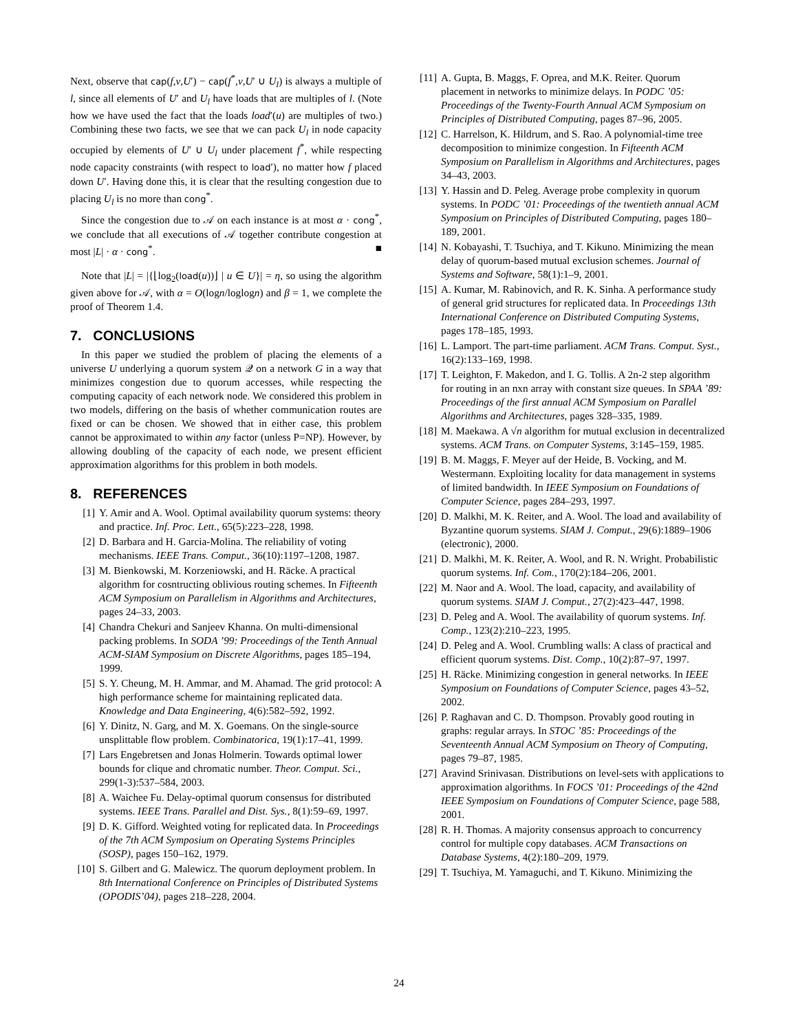Next, observe that cap(f,v,U′) − cap(f<sup>*</sup>,v,U′ ∪ U<sub>l</sub>) is always a multiple of l, since all elements of U′ and U<sub>l</sub> have loads that are multiples of l. (Note how we have used the fact that the loads load′(u) are multiples of two.) Combining these two facts, we see that we can pack U<sub>l</sub> in node capacity occupied by elements of U′ ∪ U<sub>l</sub> under placement f<sup>*</sup>, while respecting node capacity constraints (with respect to load′), no matter how f placed down U′. Having done this, it is clear that the resulting congestion due to placing U<sub>l</sub> is no more than cong<sup>*</sup>.
Since the congestion due to 𝒜 on each instance is at most α · cong<sup>*</sup>, we conclude that all executions of 𝒜 together contribute congestion at most |L| · α · cong<sup>*</sup>. ■
Note that |L| = |{⌊log<sub>2</sub>(load(u))⌋ | u ∈ U}| = η, so using the algorithm given above for 𝒜, with α = O(logn/loglogn) and β = 1, we complete the proof of Theorem 1.4.
7. CONCLUSIONS
In this paper we studied the problem of placing the elements of a universe U underlying a quorum system 𝒬 on a network G in a way that minimizes congestion due to quorum accesses, while respecting the computing capacity of each network node. We considered this problem in two models, differing on the basis of whether communication routes are fixed or can be chosen. We showed that in either case, this problem cannot be approximated to within any factor (unless P=NP). However, by allowing doubling of the capacity of each node, we present efficient approximation algorithms for this problem in both models.
8. REFERENCES
[1] Y. Amir and A. Wool. Optimal availability quorum systems: theory and practice. Inf. Proc. Lett., 65(5):223–228, 1998.
[2] D. Barbara and H. Garcia-Molina. The reliability of voting mechanisms. IEEE Trans. Comput., 36(10):1197–1208, 1987.
[3] M. Bienkowski, M. Korzeniowski, and H. Räcke. A practical algorithm for cosntructing oblivious routing schemes. In Fifteenth ACM Symposium on Parallelism in Algorithms and Architectures, pages 24–33, 2003.
[4] Chandra Chekuri and Sanjeev Khanna. On multi-dimensional packing problems. In SODA ’99: Proceedings of the Tenth Annual ACM-SIAM Symposium on Discrete Algorithms, pages 185–194, 1999.
[5] S. Y. Cheung, M. H. Ammar, and M. Ahamad. The grid protocol: A high performance scheme for maintaining replicated data. Knowledge and Data Engineering, 4(6):582–592, 1992.
[6] Y. Dinitz, N. Garg, and M. X. Goemans. On the single-source unsplittable flow problem. Combinatorica, 19(1):17–41, 1999.
[7] Lars Engebretsen and Jonas Holmerin. Towards optimal lower bounds for clique and chromatic number. Theor. Comput. Sci., 299(1-3):537–584, 2003.
[8] A. Waichee Fu. Delay-optimal quorum consensus for distributed systems. IEEE Trans. Parallel and Dist. Sys., 8(1):59–69, 1997.
[9] D. K. Gifford. Weighted voting for replicated data. In Proceedings of the 7th ACM Symposium on Operating Systems Principles (SOSP), pages 150–162, 1979.
[10] S. Gilbert and G. Malewicz. The quorum deployment problem. In 8th International Conference on Principles of Distributed Systems (OPODIS’04), pages 218–228, 2004.
[11] A. Gupta, B. Maggs, F. Oprea, and M.K. Reiter. Quorum placement in networks to minimize delays. In PODC ’05: Proceedings of the Twenty-Fourth Annual ACM Symposium on Principles of Distributed Computing, pages 87–96, 2005.
[12] C. Harrelson, K. Hildrum, and S. Rao. A polynomial-time tree decomposition to minimize congestion. In Fifteenth ACM Symposium on Parallelism in Algorithms and Architectures, pages 34–43, 2003.
[13] Y. Hassin and D. Peleg. Average probe complexity in quorum systems. In PODC ’01: Proceedings of the twentieth annual ACM Symposium on Principles of Distributed Computing, pages 180–189, 2001.
[14] N. Kobayashi, T. Tsuchiya, and T. Kikuno. Minimizing the mean delay of quorum-based mutual exclusion schemes. Journal of Systems and Software, 58(1):1–9, 2001.
[15] A. Kumar, M. Rabinovich, and R. K. Sinha. A performance study of general grid structures for replicated data. In Proceedings 13th International Conference on Distributed Computing Systems, pages 178–185, 1993.
[16] L. Lamport. The part-time parliament. ACM Trans. Comput. Syst., 16(2):133–169, 1998.
[17] T. Leighton, F. Makedon, and I. G. Tollis. A 2n-2 step algorithm for routing in an nxn array with constant size queues. In SPAA ’89: Proceedings of the first annual ACM Symposium on Parallel Algorithms and Architectures, pages 328–335, 1989.
[18] M. Maekawa. A √n algorithm for mutual exclusion in decentralized systems. ACM Trans. on Computer Systems, 3:145–159, 1985.
[19] B. M. Maggs, F. Meyer auf der Heide, B. Vocking, and M. Westermann. Exploiting locality for data management in systems of limited bandwidth. In IEEE Symposium on Foundations of Computer Science, pages 284–293, 1997.
[20] D. Malkhi, M. K. Reiter, and A. Wool. The load and availability of Byzantine quorum systems. SIAM J. Comput., 29(6):1889–1906 (electronic), 2000.
[21] D. Malkhi, M. K. Reiter, A. Wool, and R. N. Wright. Probabilistic quorum systems. Inf. Com., 170(2):184–206, 2001.
[22] M. Naor and A. Wool. The load, capacity, and availability of quorum systems. SIAM J. Comput., 27(2):423–447, 1998.
[23] D. Peleg and A. Wool. The availability of quorum systems. Inf. Comp., 123(2):210–223, 1995.
[24] D. Peleg and A. Wool. Crumbling walls: A class of practical and efficient quorum systems. Dist. Comp., 10(2):87–97, 1997.
[25] H. Räcke. Minimizing congestion in general networks. In IEEE Symposium on Foundations of Computer Science, pages 43–52, 2002.
[26] P. Raghavan and C. D. Thompson. Provably good routing in graphs: regular arrays. In STOC ’85: Proceedings of the Seventeenth Annual ACM Symposium on Theory of Computing, pages 79–87, 1985.
[27] Aravind Srinivasan. Distributions on level-sets with applications to approximation algorithms. In FOCS ’01: Proceedings of the 42nd IEEE Symposium on Foundations of Computer Science, page 588, 2001.
[28] R. H. Thomas. A majority consensus approach to concurrency control for multiple copy databases. ACM Transactions on Database Systems, 4(2):180–209, 1979.
[29] T. Tsuchiya, M. Yamaguchi, and T. Kikuno. Minimizing the
24